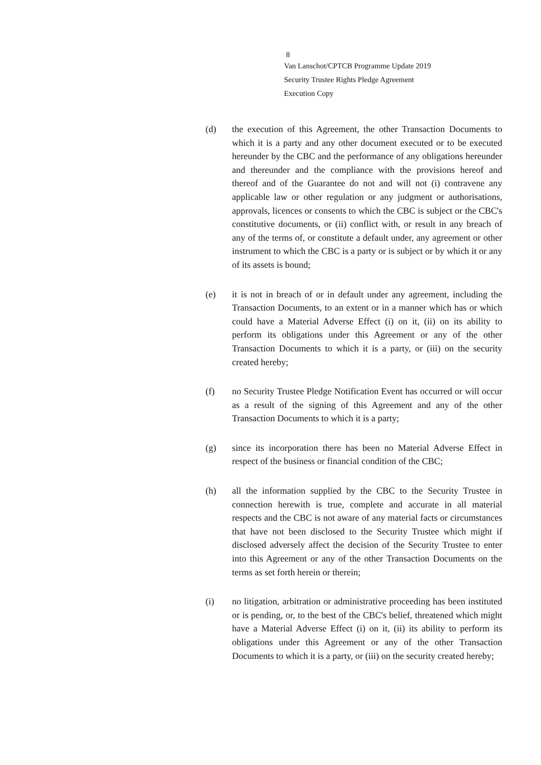8
Van Lanschot/CPTCB Programme Update 2019
Security Trustee Rights Pledge Agreement
Execution Copy
(d) the execution of this Agreement, the other Transaction Documents to which it is a party and any other document executed or to be executed hereunder by the CBC and the performance of any obligations hereunder and thereunder and the compliance with the provisions hereof and thereof and of the Guarantee do not and will not (i) contravene any applicable law or other regulation or any judgment or authorisations, approvals, licences or consents to which the CBC is subject or the CBC's constitutive documents, or (ii) conflict with, or result in any breach of any of the terms of, or constitute a default under, any agreement or other instrument to which the CBC is a party or is subject or by which it or any of its assets is bound;
(e) it is not in breach of or in default under any agreement, including the Transaction Documents, to an extent or in a manner which has or which could have a Material Adverse Effect (i) on it, (ii) on its ability to perform its obligations under this Agreement or any of the other Transaction Documents to which it is a party, or (iii) on the security created hereby;
(f) no Security Trustee Pledge Notification Event has occurred or will occur as a result of the signing of this Agreement and any of the other Transaction Documents to which it is a party;
(g) since its incorporation there has been no Material Adverse Effect in respect of the business or financial condition of the CBC;
(h) all the information supplied by the CBC to the Security Trustee in connection herewith is true, complete and accurate in all material respects and the CBC is not aware of any material facts or circumstances that have not been disclosed to the Security Trustee which might if disclosed adversely affect the decision of the Security Trustee to enter into this Agreement or any of the other Transaction Documents on the terms as set forth herein or therein;
(i) no litigation, arbitration or administrative proceeding has been instituted or is pending, or, to the best of the CBC's belief, threatened which might have a Material Adverse Effect (i) on it, (ii) its ability to perform its obligations under this Agreement or any of the other Transaction Documents to which it is a party, or (iii) on the security created hereby;